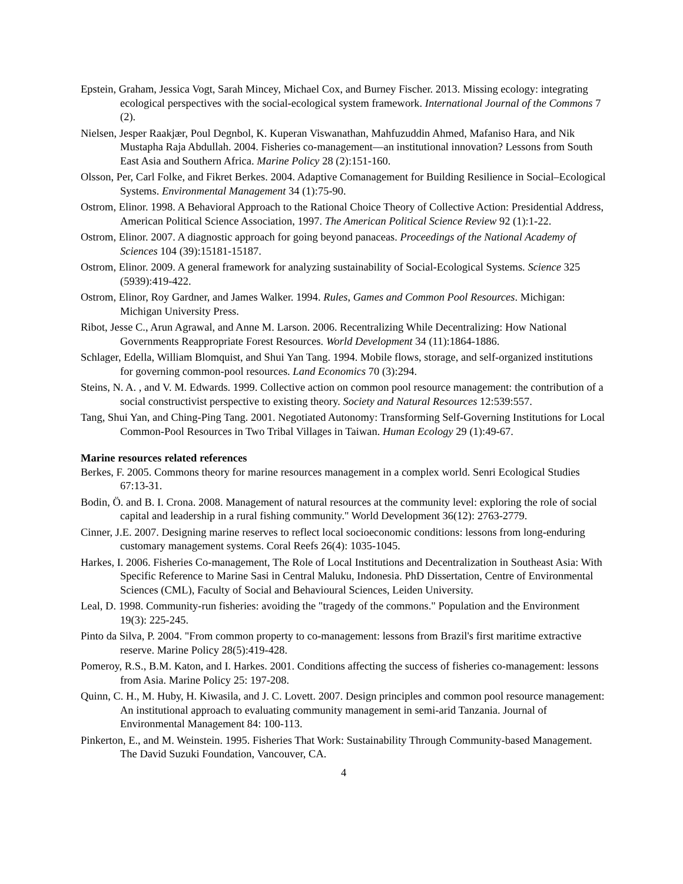Epstein, Graham, Jessica Vogt, Sarah Mincey, Michael Cox, and Burney Fischer. 2013. Missing ecology: integrating ecological perspectives with the social-ecological system framework. International Journal of the Commons 7 (2).
Nielsen, Jesper Raakjær, Poul Degnbol, K. Kuperan Viswanathan, Mahfuzuddin Ahmed, Mafaniso Hara, and Nik Mustapha Raja Abdullah. 2004. Fisheries co-management—an institutional innovation? Lessons from South East Asia and Southern Africa. Marine Policy 28 (2):151-160.
Olsson, Per, Carl Folke, and Fikret Berkes. 2004. Adaptive Comanagement for Building Resilience in Social–Ecological Systems. Environmental Management 34 (1):75-90.
Ostrom, Elinor. 1998. A Behavioral Approach to the Rational Choice Theory of Collective Action: Presidential Address, American Political Science Association, 1997. The American Political Science Review 92 (1):1-22.
Ostrom, Elinor. 2007. A diagnostic approach for going beyond panaceas. Proceedings of the National Academy of Sciences 104 (39):15181-15187.
Ostrom, Elinor. 2009. A general framework for analyzing sustainability of Social-Ecological Systems. Science 325 (5939):419-422.
Ostrom, Elinor, Roy Gardner, and James Walker. 1994. Rules, Games and Common Pool Resources. Michigan: Michigan University Press.
Ribot, Jesse C., Arun Agrawal, and Anne M. Larson. 2006. Recentralizing While Decentralizing: How National Governments Reappropriate Forest Resources. World Development 34 (11):1864-1886.
Schlager, Edella, William Blomquist, and Shui Yan Tang. 1994. Mobile flows, storage, and self-organized institutions for governing common-pool resources. Land Economics 70 (3):294.
Steins, N. A. , and V. M. Edwards. 1999. Collective action on common pool resource management: the contribution of a social constructivist perspective to existing theory. Society and Natural Resources 12:539:557.
Tang, Shui Yan, and Ching-Ping Tang. 2001. Negotiated Autonomy: Transforming Self-Governing Institutions for Local Common-Pool Resources in Two Tribal Villages in Taiwan. Human Ecology 29 (1):49-67.
Marine resources related references
Berkes, F. 2005. Commons theory for marine resources management in a complex world. Senri Ecological Studies 67:13-31.
Bodin, Ö. and B. I. Crona. 2008. Management of natural resources at the community level: exploring the role of social capital and leadership in a rural fishing community." World Development 36(12): 2763-2779.
Cinner, J.E. 2007. Designing marine reserves to reflect local socioeconomic conditions: lessons from long-enduring customary management systems. Coral Reefs 26(4): 1035-1045.
Harkes, I. 2006. Fisheries Co-management, The Role of Local Institutions and Decentralization in Southeast Asia: With Specific Reference to Marine Sasi in Central Maluku, Indonesia. PhD Dissertation, Centre of Environmental Sciences (CML), Faculty of Social and Behavioural Sciences, Leiden University.
Leal, D. 1998. Community-run fisheries: avoiding the "tragedy of the commons." Population and the Environment 19(3): 225-245.
Pinto da Silva, P. 2004. "From common property to co-management: lessons from Brazil's first maritime extractive reserve. Marine Policy 28(5):419-428.
Pomeroy, R.S., B.M. Katon, and I. Harkes. 2001. Conditions affecting the success of fisheries co-management: lessons from Asia. Marine Policy 25: 197-208.
Quinn, C. H., M. Huby, H. Kiwasila, and J. C. Lovett. 2007. Design principles and common pool resource management: An institutional approach to evaluating community management in semi-arid Tanzania. Journal of Environmental Management 84: 100-113.
Pinkerton, E., and M. Weinstein. 1995. Fisheries That Work: Sustainability Through Community-based Management. The David Suzuki Foundation, Vancouver, CA.
4